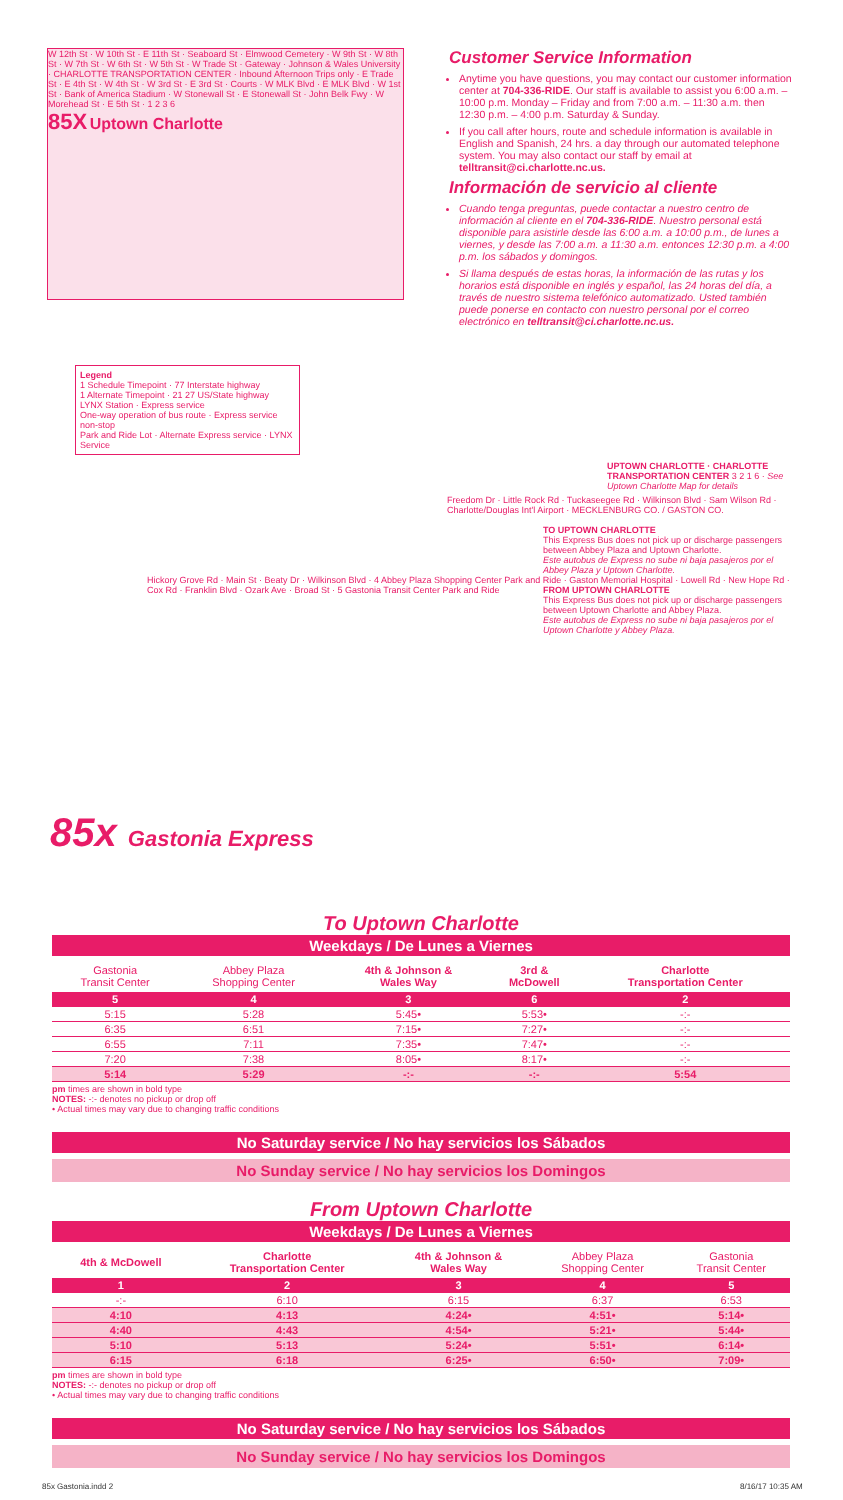W 12th St · W 10th St · E 11th St · Seaboard St · Elmwood Cemetery · W 9th St · W 8th St · W 7th St · W 6th St · W 5th St · W Trade St · Gateway · Johnson & Wales University · CHARLOTTE TRANSPORTATION CENTER · Inbound Afternoon Trips only · E Trade St · E 4th St · W 4th St · W 3rd St · E 3rd St · Courts · W MLK Blvd · E MLK Blvd · W 1st St · Bank of America Stadium · W Stonewall St · E Stonewall St · John Belk Fwy · W Morehead St · E 5th St · 1 2 3 6
85X Uptown Charlotte
Customer Service Information
Anytime you have questions, you may contact our customer information center at 704-336-RIDE. Our staff is available to assist you 6:00 a.m. – 10:00 p.m. Monday – Friday and from 7:00 a.m. – 11:30 a.m. then 12:30 p.m. – 4:00 p.m. Saturday & Sunday.
If you call after hours, route and schedule information is available in English and Spanish, 24 hrs. a day through our automated telephone system. You may also contact our staff by email at telltransit@ci.charlotte.nc.us.
Información de servicio al cliente
Cuando tenga preguntas, puede contactar a nuestro centro de información al cliente en el 704-336-RIDE. Nuestro personal está disponible para asistirle desde las 6:00 a.m. a 10:00 p.m., de lunes a viernes, y desde las 7:00 a.m. a 11:30 a.m. entonces 12:30 p.m. a 4:00 p.m. los sábados y domingos.
Si llama después de estas horas, la información de las rutas y los horarios está disponible en inglés y español, las 24 horas del día, a través de nuestro sistema telefónico automatizado. Usted también puede ponerse en contacto con nuestro personal por el correo electrónico en telltransit@ci.charlotte.nc.us.
Legend
1 Schedule Timepoint · 77 Interstate highway
1 Alternate Timepoint · 21 27 US/State highway
LYNX Station · Express service
One-way operation of bus route · Express service non-stop
Park and Ride Lot · Alternate Express service · LYNX Service
UPTOWN CHARLOTTE · CHARLOTTE TRANSPORTATION CENTER 3 2 1 6 · See Uptown Charlotte Map for details
Freedom Dr · Little Rock Rd · Tuckaseegee Rd · Wilkinson Blvd · Sam Wilson Rd · Charlotte/Douglas Int'l Airport · MECKLENBURG CO. / GASTON CO.
TO UPTOWN CHARLOTTE
This Express Bus does not pick up or discharge passengers between Abbey Plaza and Uptown Charlotte.
Este autobus de Express no sube ni baja pasajeros por el Abbey Plaza y Uptown Charlotte.
FROM UPTOWN CHARLOTTE
This Express Bus does not pick up or discharge passengers between Uptown Charlotte and Abbey Plaza.
Este autobus de Express no sube ni baja pasajeros por el Uptown Charlotte y Abbey Plaza.
Hickory Grove Rd · Main St · Beaty Dr · Wilkinson Blvd · 4 Abbey Plaza Shopping Center Park and Ride · Gaston Memorial Hospital · Lowell Rd · New Hope Rd · Cox Rd · Franklin Blvd · Ozark Ave · Broad St · 5 Gastonia Transit Center Park and Ride
85x Gastonia Express
To Uptown Charlotte
Weekdays / De Lunes a Viernes
| Gastonia Transit Center | Abbey Plaza Shopping Center | 4th & Johnson & Wales Way | 3rd & McDowell | Charlotte Transportation Center |
| --- | --- | --- | --- | --- |
| 5 | 4 | 3 | 6 | 2 |
| 5:15 | 5:28 | 5:45• | 5:53• | -:- |
| 6:35 | 6:51 | 7:15• | 7:27• | -:- |
| 6:55 | 7:11 | 7:35• | 7:47• | -:- |
| 7:20 | 7:38 | 8:05• | 8:17• | -:- |
| 5:14 | 5:29 | -:- | -:- | 5:54 |
pm times are shown in bold type
NOTES: -:- denotes no pickup or drop off
• Actual times may vary due to changing traffic conditions
No Saturday service / No hay servicios los Sábados
No Sunday service / No hay servicios los Domingos
From Uptown Charlotte
Weekdays / De Lunes a Viernes
| 4th & McDowell | Charlotte Transportation Center | 4th & Johnson & Wales Way | Abbey Plaza Shopping Center | Gastonia Transit Center |
| --- | --- | --- | --- | --- |
| 1 | 2 | 3 | 4 | 5 |
| -:- | 6:10 | 6:15 | 6:37 | 6:53 |
| 4:10 | 4:13 | 4:24• | 4:51• | 5:14• |
| 4:40 | 4:43 | 4:54• | 5:21• | 5:44• |
| 5:10 | 5:13 | 5:24• | 5:51• | 6:14• |
| 6:15 | 6:18 | 6:25• | 6:50• | 7:09• |
pm times are shown in bold type
NOTES: -:- denotes no pickup or drop off
• Actual times may vary due to changing traffic conditions
No Saturday service / No hay servicios los Sábados
No Sunday service / No hay servicios los Domingos
85x Gastonia.indd 2 8/16/17 10:35 AM